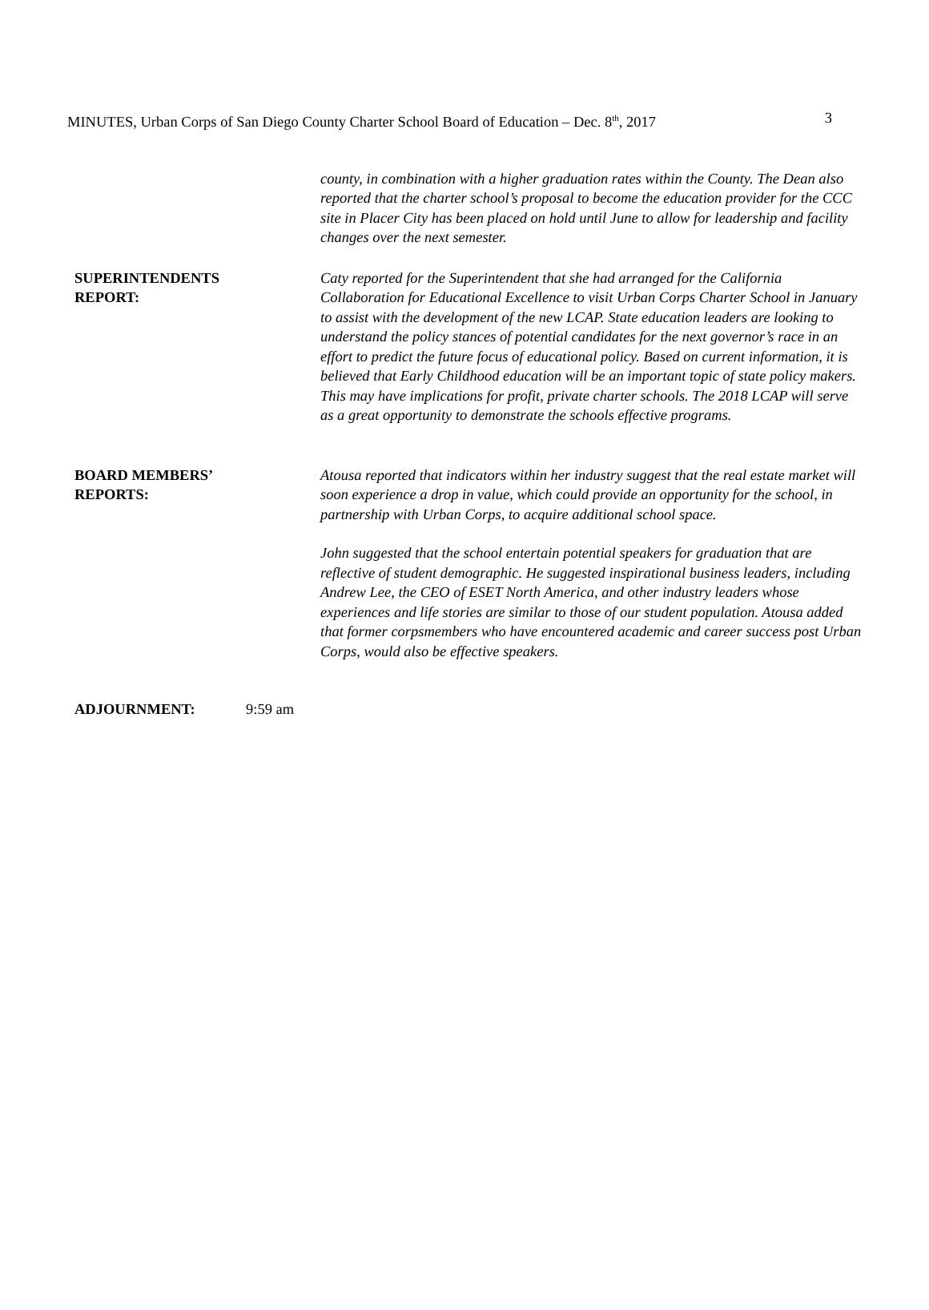MINUTES, Urban Corps of San Diego County Charter School Board of Education – Dec. 8<sup>th</sup>, 2017 3
county, in combination with a higher graduation rates within the County. The Dean also reported that the charter school’s proposal to become the education provider for the CCC site in Placer City has been placed on hold until June to allow for leadership and facility changes over the next semester.
SUPERINTENDENTS
REPORT:
Caty reported for the Superintendent that she had arranged for the California Collaboration for Educational Excellence to visit Urban Corps Charter School in January to assist with the development of the new LCAP. State education leaders are looking to understand the policy stances of potential candidates for the next governor’s race in an effort to predict the future focus of educational policy. Based on current information, it is believed that Early Childhood education will be an important topic of state policy makers. This may have implications for profit, private charter schools. The 2018 LCAP will serve as a great opportunity to demonstrate the schools effective programs.
BOARD MEMBERS’
REPORTS:
Atousa reported that indicators within her industry suggest that the real estate market will soon experience a drop in value, which could provide an opportunity for the school, in partnership with Urban Corps, to acquire additional school space.
John suggested that the school entertain potential speakers for graduation that are reflective of student demographic. He suggested inspirational business leaders, including Andrew Lee, the CEO of ESET North America, and other industry leaders whose experiences and life stories are similar to those of our student population. Atousa added that former corpsmembers who have encountered academic and career success post Urban Corps, would also be effective speakers.
ADJOURNMENT: 9:59 am